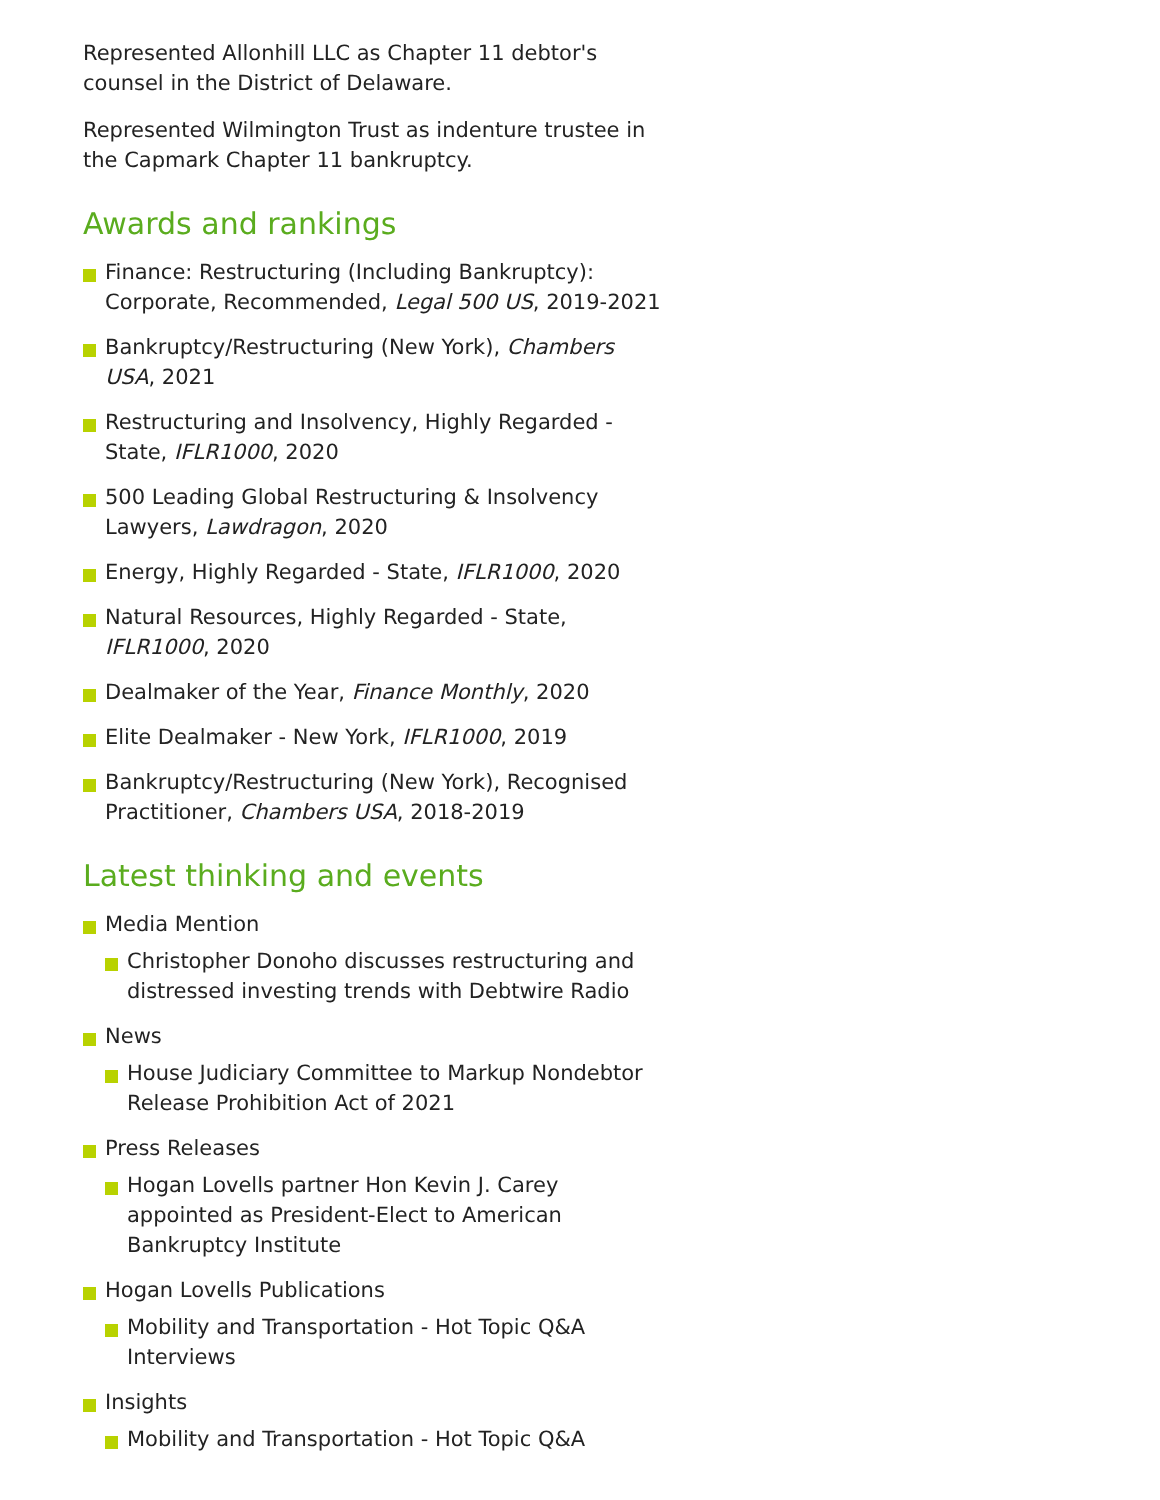Represented Allonhill LLC as Chapter 11 debtor's counsel in the District of Delaware.
Represented Wilmington Trust as indenture trustee in the Capmark Chapter 11 bankruptcy.
Awards and rankings
Finance: Restructuring (Including Bankruptcy): Corporate, Recommended, Legal 500 US, 2019-2021
Bankruptcy/Restructuring (New York), Chambers USA, 2021
Restructuring and Insolvency, Highly Regarded - State, IFLR1000, 2020
500 Leading Global Restructuring & Insolvency Lawyers, Lawdragon, 2020
Energy, Highly Regarded - State, IFLR1000, 2020
Natural Resources, Highly Regarded - State, IFLR1000, 2020
Dealmaker of the Year, Finance Monthly, 2020
Elite Dealmaker - New York, IFLR1000, 2019
Bankruptcy/Restructuring (New York), Recognised Practitioner, Chambers USA, 2018-2019
Latest thinking and events
Media Mention
Christopher Donoho discusses restructuring and distressed investing trends with Debtwire Radio
News
House Judiciary Committee to Markup Nondebtor Release Prohibition Act of 2021
Press Releases
Hogan Lovells partner Hon Kevin J. Carey appointed as President-Elect to American Bankruptcy Institute
Hogan Lovells Publications
Mobility and Transportation - Hot Topic Q&A Interviews
Insights
Mobility and Transportation - Hot Topic Q&A